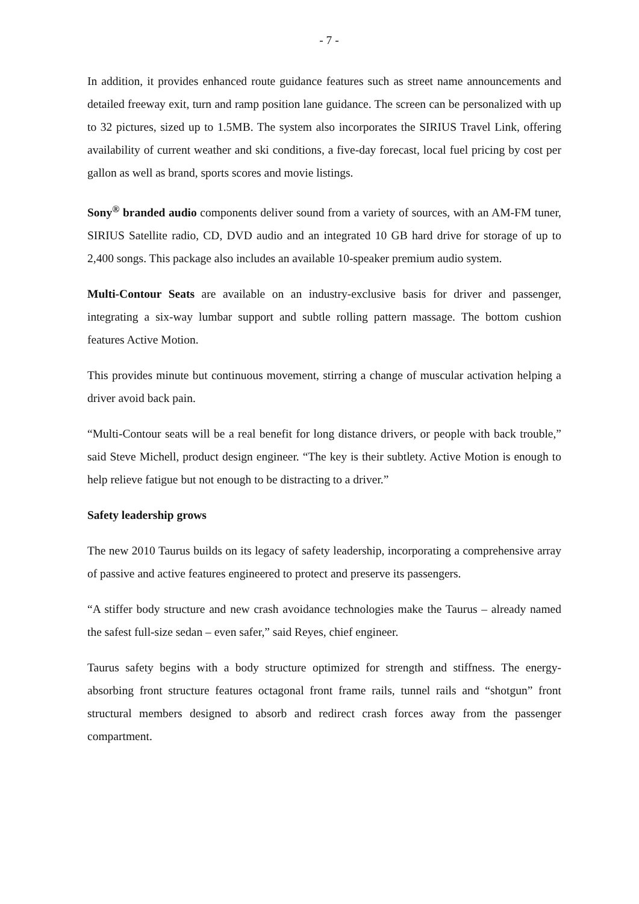- 7 -
In addition, it provides enhanced route guidance features such as street name announcements and detailed freeway exit, turn and ramp position lane guidance. The screen can be personalized with up to 32 pictures, sized up to 1.5MB. The system also incorporates the SIRIUS Travel Link, offering availability of current weather and ski conditions, a five-day forecast, local fuel pricing by cost per gallon as well as brand, sports scores and movie listings.
Sony<sup>®</sup> branded audio components deliver sound from a variety of sources, with an AM-FM tuner, SIRIUS Satellite radio, CD, DVD audio and an integrated 10 GB hard drive for storage of up to 2,400 songs. This package also includes an available 10-speaker premium audio system.
Multi-Contour Seats are available on an industry-exclusive basis for driver and passenger, integrating a six-way lumbar support and subtle rolling pattern massage. The bottom cushion features Active Motion.
This provides minute but continuous movement, stirring a change of muscular activation helping a driver avoid back pain.
“Multi-Contour seats will be a real benefit for long distance drivers, or people with back trouble,” said Steve Michell, product design engineer. “The key is their subtlety. Active Motion is enough to help relieve fatigue but not enough to be distracting to a driver.”
Safety leadership grows
The new 2010 Taurus builds on its legacy of safety leadership, incorporating a comprehensive array of passive and active features engineered to protect and preserve its passengers.
“A stiffer body structure and new crash avoidance technologies make the Taurus – already named the safest full-size sedan – even safer,” said Reyes, chief engineer.
Taurus safety begins with a body structure optimized for strength and stiffness. The energy-absorbing front structure features octagonal front frame rails, tunnel rails and “shotgun” front structural members designed to absorb and redirect crash forces away from the passenger compartment.